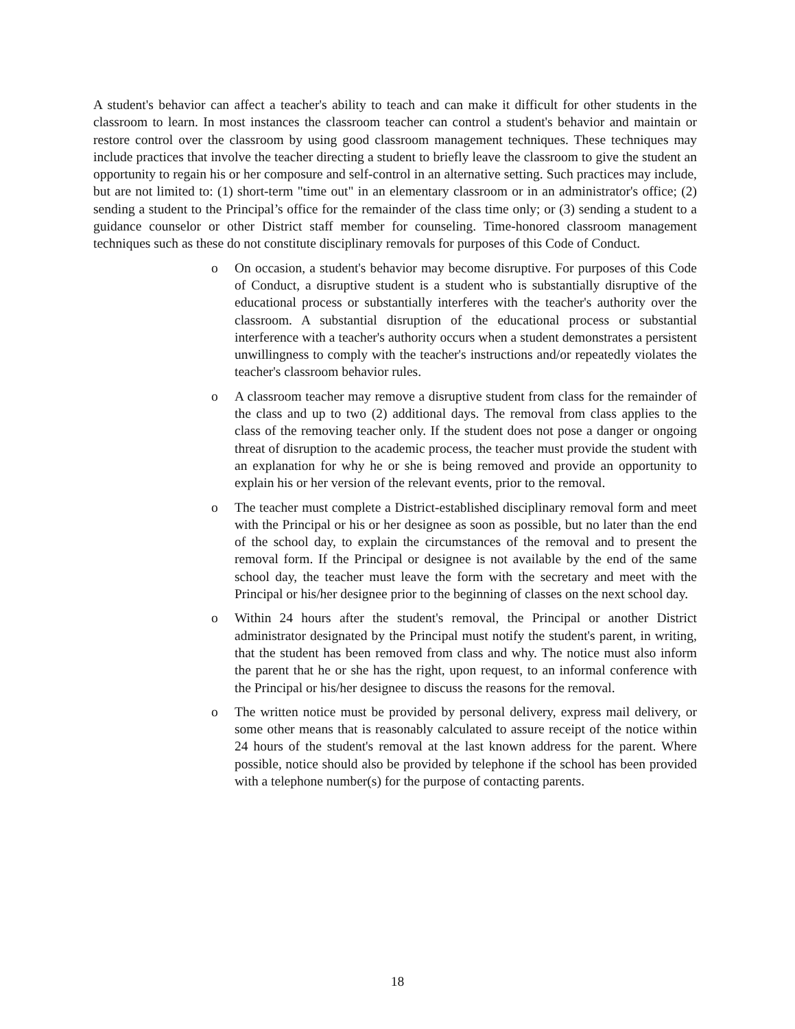A student's behavior can affect a teacher's ability to teach and can make it difficult for other students in the classroom to learn. In most instances the classroom teacher can control a student's behavior and maintain or restore control over the classroom by using good classroom management techniques. These techniques may include practices that involve the teacher directing a student to briefly leave the classroom to give the student an opportunity to regain his or her composure and self-control in an alternative setting. Such practices may include, but are not limited to: (1) short-term "time out" in an elementary classroom or in an administrator's office; (2) sending a student to the Principal’s office for the remainder of the class time only; or (3) sending a student to a guidance counselor or other District staff member for counseling. Time-honored classroom management techniques such as these do not constitute disciplinary removals for purposes of this Code of Conduct.
o On occasion, a student's behavior may become disruptive. For purposes of this Code of Conduct, a disruptive student is a student who is substantially disruptive of the educational process or substantially interferes with the teacher's authority over the classroom. A substantial disruption of the educational process or substantial interference with a teacher's authority occurs when a student demonstrates a persistent unwillingness to comply with the teacher's instructions and/or repeatedly violates the teacher's classroom behavior rules.
o A classroom teacher may remove a disruptive student from class for the remainder of the class and up to two (2) additional days. The removal from class applies to the class of the removing teacher only. If the student does not pose a danger or ongoing threat of disruption to the academic process, the teacher must provide the student with an explanation for why he or she is being removed and provide an opportunity to explain his or her version of the relevant events, prior to the removal.
o The teacher must complete a District-established disciplinary removal form and meet with the Principal or his or her designee as soon as possible, but no later than the end of the school day, to explain the circumstances of the removal and to present the removal form. If the Principal or designee is not available by the end of the same school day, the teacher must leave the form with the secretary and meet with the Principal or his/her designee prior to the beginning of classes on the next school day.
o Within 24 hours after the student's removal, the Principal or another District administrator designated by the Principal must notify the student's parent, in writing, that the student has been removed from class and why. The notice must also inform the parent that he or she has the right, upon request, to an informal conference with the Principal or his/her designee to discuss the reasons for the removal.
o The written notice must be provided by personal delivery, express mail delivery, or some other means that is reasonably calculated to assure receipt of the notice within 24 hours of the student's removal at the last known address for the parent. Where possible, notice should also be provided by telephone if the school has been provided with a telephone number(s) for the purpose of contacting parents.
18